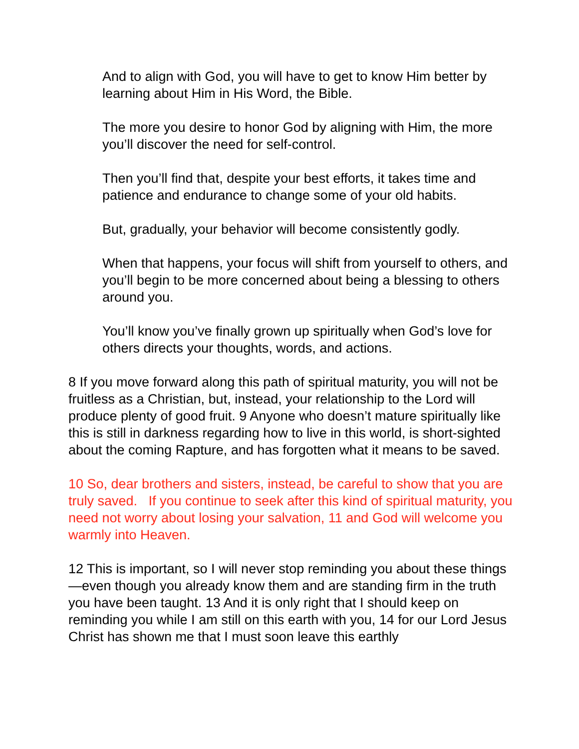And to align with God, you will have to get to know Him better by learning about Him in His Word, the Bible.
The more you desire to honor God by aligning with Him, the more you’ll discover the need for self-control.
Then you’ll find that, despite your best efforts, it takes time and patience and endurance to change some of your old habits.
But, gradually, your behavior will become consistently godly.
When that happens, your focus will shift from yourself to others, and you’ll begin to be more concerned about being a blessing to others around you.
You’ll know you’ve finally grown up spiritually when God’s love for others directs your thoughts, words, and actions.
8 If you move forward along this path of spiritual maturity, you will not be fruitless as a Christian, but, instead, your relationship to the Lord will produce plenty of good fruit. 9 Anyone who doesn’t mature spiritually like this is still in darkness regarding how to live in this world, is short-sighted about the coming Rapture, and has forgotten what it means to be saved.
10 So, dear brothers and sisters, instead, be careful to show that you are truly saved. If you continue to seek after this kind of spiritual maturity, you need not worry about losing your salvation, 11 and God will welcome you warmly into Heaven.
12 This is important, so I will never stop reminding you about these things—even though you already know them and are standing firm in the truth you have been taught. 13 And it is only right that I should keep on reminding you while I am still on this earth with you, 14 for our Lord Jesus Christ has shown me that I must soon leave this earthly